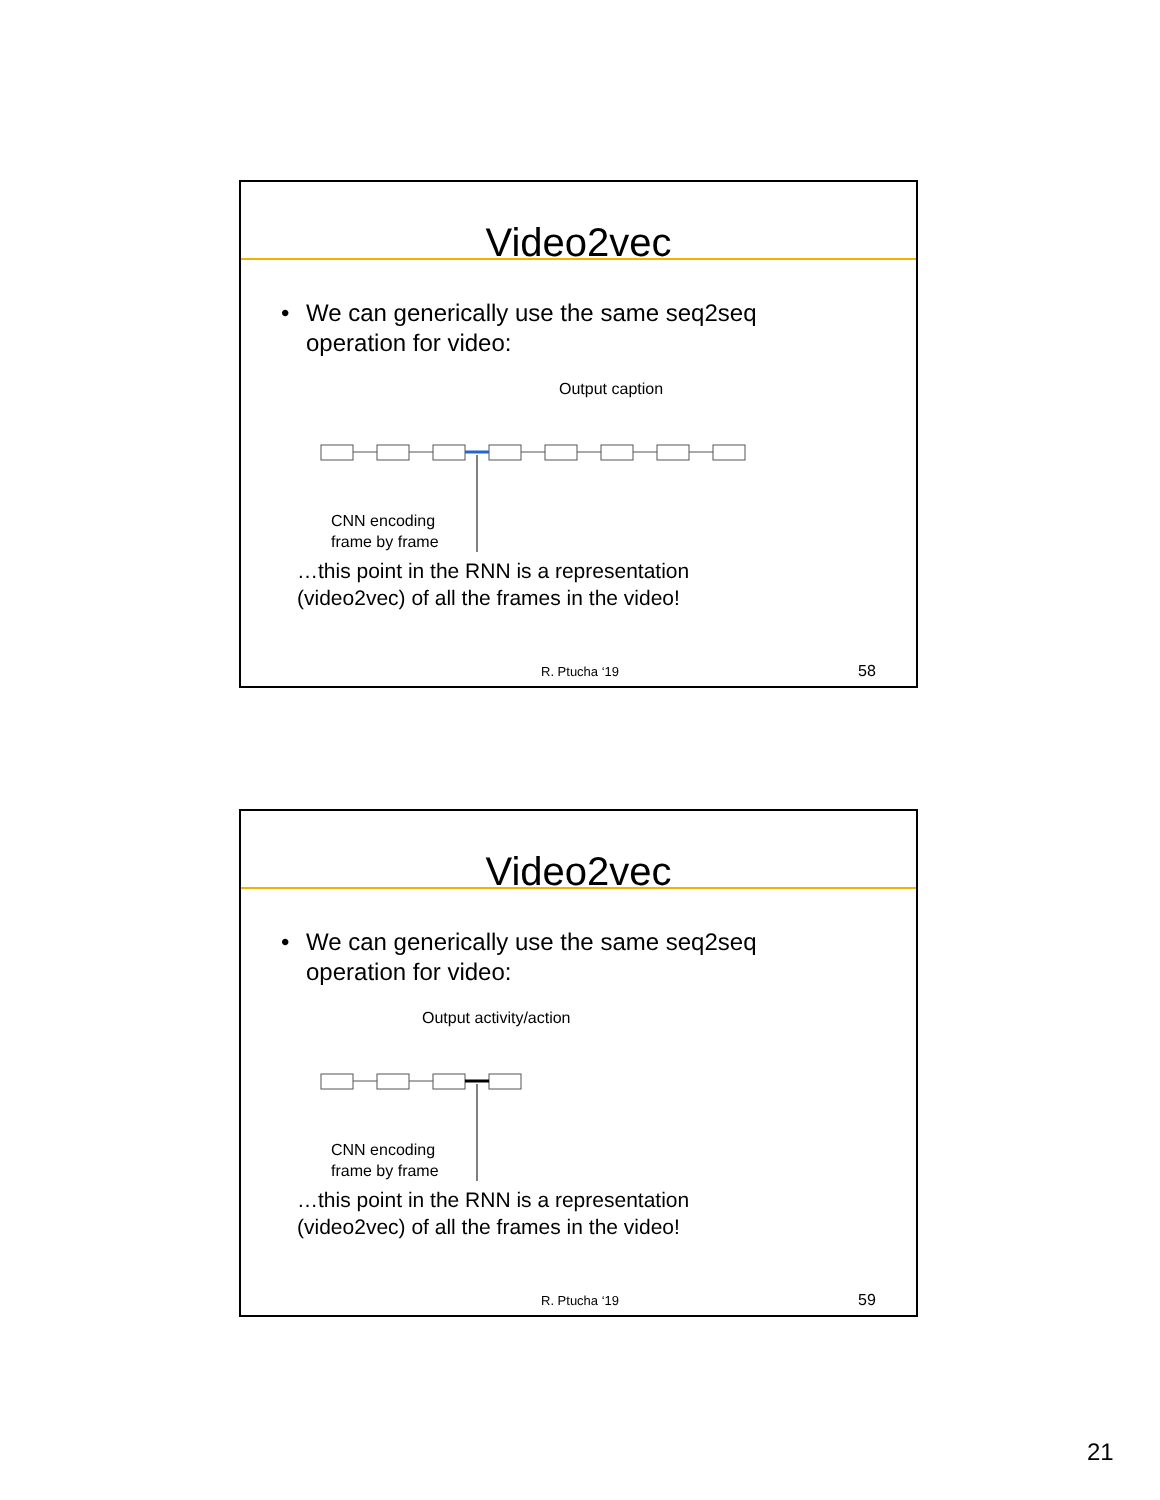Video2vec
• We can generically use the same seq2seq
operation for video:
Output caption
CNN encoding
frame by frame
…this point in the RNN is a representation
(video2vec) of all the frames in the video!
R. Ptucha ‘19 58
Video2vec
• We can generically use the same seq2seq
operation for video:
Output activity/action
CNN encoding
frame by frame
…this point in the RNN is a representation
(video2vec) of all the frames in the video!
R. Ptucha ‘19 59
21